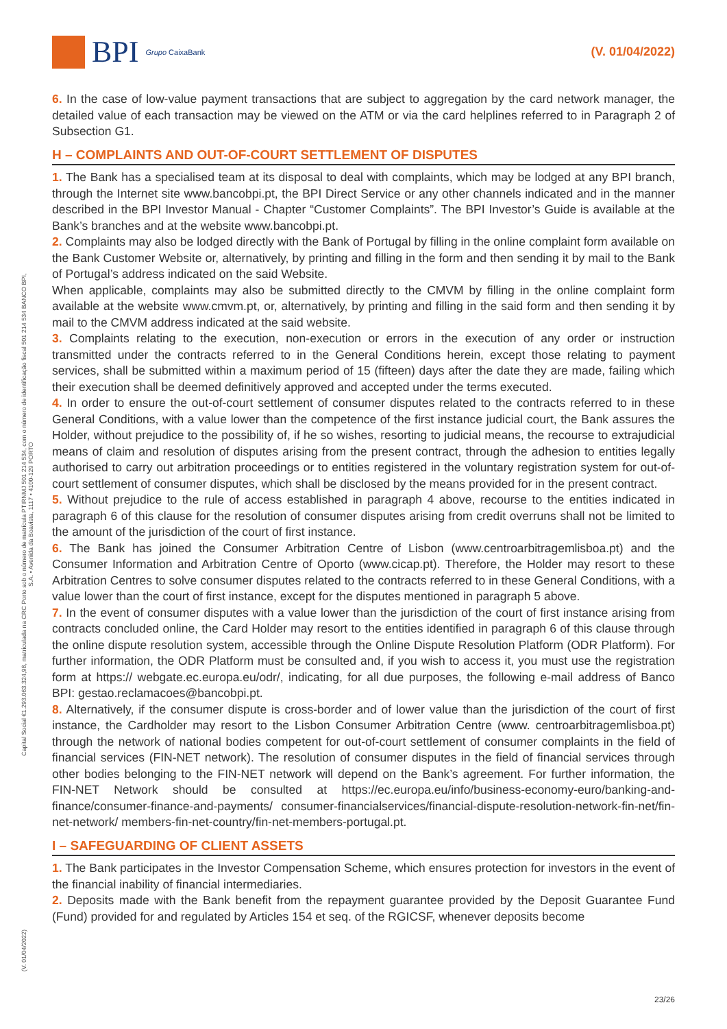BPI Grupo CaixaBank
(V. 01/04/2022)
Capital Social €1.293.063.324,98, matriculada na CRC Porto sob o número de matrícula PTIRNMJ 501 214 534, com o número de identificação fiscal 501 214 534 BANCO BPI, S.A. • Avenida da Boavista, 1117 • 4100-129 PORTO
(V. 01/04/2022)
6. In the case of low-value payment transactions that are subject to aggregation by the card network manager, the detailed value of each transaction may be viewed on the ATM or via the card helplines referred to in Paragraph 2 of Subsection G1.
H – COMPLAINTS AND OUT-OF-COURT SETTLEMENT OF DISPUTES
1. The Bank has a specialised team at its disposal to deal with complaints, which may be lodged at any BPI branch, through the Internet site www.bancobpi.pt, the BPI Direct Service or any other channels indicated and in the manner described in the BPI Investor Manual - Chapter “Customer Complaints”. The BPI Investor’s Guide is available at the Bank’s branches and at the website www.bancobpi.pt.
2. Complaints may also be lodged directly with the Bank of Portugal by filling in the online complaint form available on the Bank Customer Website or, alternatively, by printing and filling in the form and then sending it by mail to the Bank of Portugal’s address indicated on the said Website.
When applicable, complaints may also be submitted directly to the CMVM by filling in the online complaint form available at the website www.cmvm.pt, or, alternatively, by printing and filling in the said form and then sending it by mail to the CMVM address indicated at the said website.
3. Complaints relating to the execution, non-execution or errors in the execution of any order or instruction transmitted under the contracts referred to in the General Conditions herein, except those relating to payment services, shall be submitted within a maximum period of 15 (fifteen) days after the date they are made, failing which their execution shall be deemed definitively approved and accepted under the terms executed.
4. In order to ensure the out-of-court settlement of consumer disputes related to the contracts referred to in these General Conditions, with a value lower than the competence of the first instance judicial court, the Bank assures the Holder, without prejudice to the possibility of, if he so wishes, resorting to judicial means, the recourse to extrajudicial means of claim and resolution of disputes arising from the present contract, through the adhesion to entities legally authorised to carry out arbitration proceedings or to entities registered in the voluntary registration system for out-of-court settlement of consumer disputes, which shall be disclosed by the means provided for in the present contract.
5. Without prejudice to the rule of access established in paragraph 4 above, recourse to the entities indicated in paragraph 6 of this clause for the resolution of consumer disputes arising from credit overruns shall not be limited to the amount of the jurisdiction of the court of first instance.
6. The Bank has joined the Consumer Arbitration Centre of Lisbon (www.centroarbitragemlisboa.pt) and the Consumer Information and Arbitration Centre of Oporto (www.cicap.pt). Therefore, the Holder may resort to these Arbitration Centres to solve consumer disputes related to the contracts referred to in these General Conditions, with a value lower than the court of first instance, except for the disputes mentioned in paragraph 5 above.
7. In the event of consumer disputes with a value lower than the jurisdiction of the court of first instance arising from contracts concluded online, the Card Holder may resort to the entities identified in paragraph 6 of this clause through the online dispute resolution system, accessible through the Online Dispute Resolution Platform (ODR Platform). For further information, the ODR Platform must be consulted and, if you wish to access it, you must use the registration form at https:// webgate.ec.europa.eu/odr/, indicating, for all due purposes, the following e-mail address of Banco BPI: gestao.reclamacoes@bancobpi.pt.
8. Alternatively, if the consumer dispute is cross-border and of lower value than the jurisdiction of the court of first instance, the Cardholder may resort to the Lisbon Consumer Arbitration Centre (www. centroarbitragemlisboa.pt) through the network of national bodies competent for out-of-court settlement of consumer complaints in the field of financial services (FIN-NET network). The resolution of consumer disputes in the field of financial services through other bodies belonging to the FIN-NET network will depend on the Bank’s agreement. For further information, the FIN-NET Network should be consulted at https://ec.europa.eu/info/business-economy-euro/banking-and-finance/consumer-finance-and-payments/ consumer-financialservices/financial-dispute-resolution-network-fin-net/fin-net-network/ members-fin-net-country/fin-net-members-portugal.pt.
I – SAFEGUARDING OF CLIENT ASSETS
1. The Bank participates in the Investor Compensation Scheme, which ensures protection for investors in the event of the financial inability of financial intermediaries.
2. Deposits made with the Bank benefit from the repayment guarantee provided by the Deposit Guarantee Fund (Fund) provided for and regulated by Articles 154 et seq. of the RGICSF, whenever deposits become
23/26